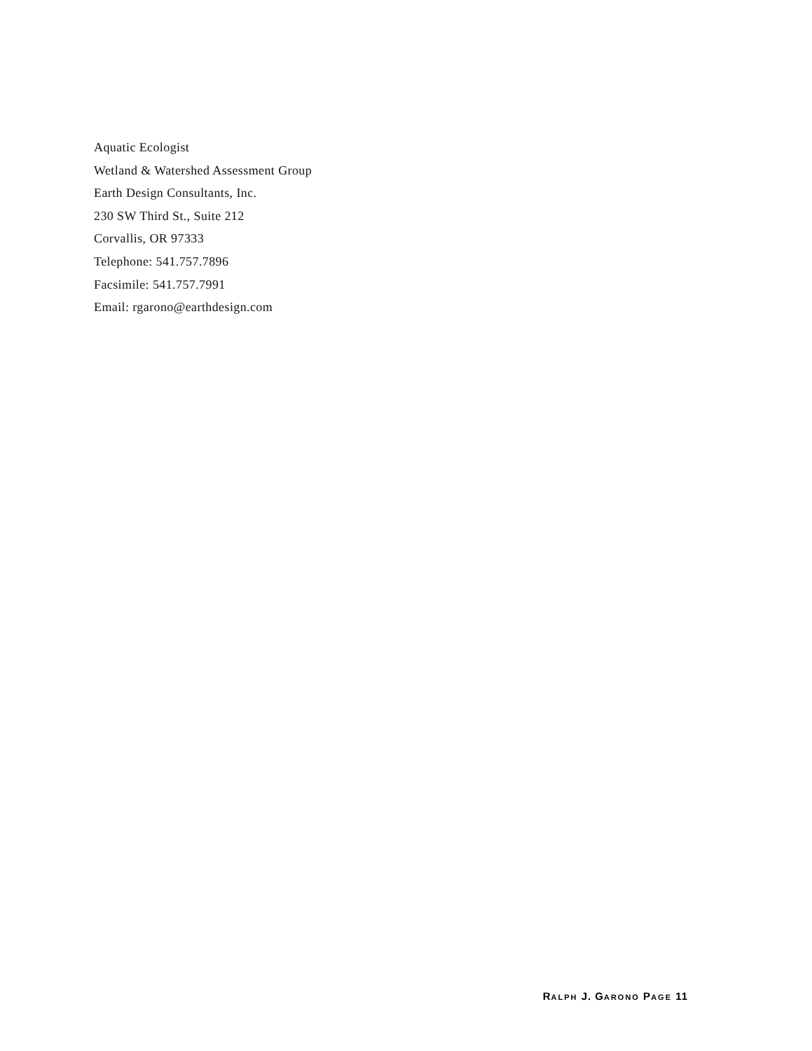Aquatic Ecologist
Wetland & Watershed Assessment Group
Earth Design Consultants, Inc.
230 SW Third St., Suite 212
Corvallis, OR 97333
Telephone: 541.757.7896
Facsimile: 541.757.7991
Email: rgarono@earthdesign.com
RALPH J. GARONO PAGE 11